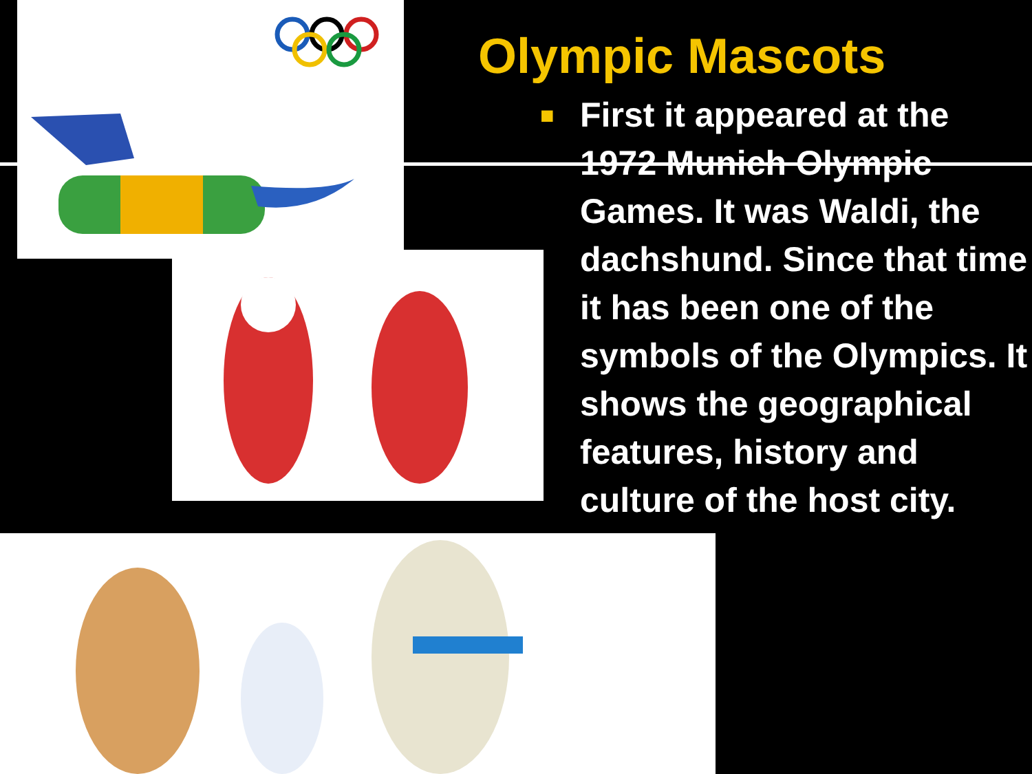Olympic Mascots
■
First it appeared at the 1972 Munich Olympic Games. It was Waldi, the dachshund. Since that time it has been one of the symbols of the Olympics. It shows the geographical features, history and culture of the host city.